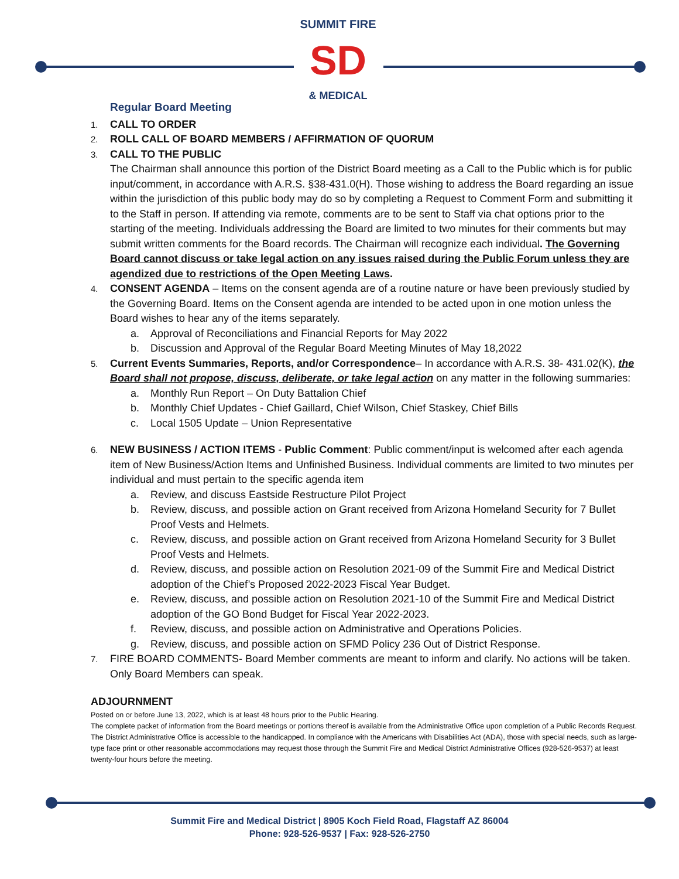SUMMIT FIRE
SD
& MEDICAL
Regular Board Meeting
1. CALL TO ORDER
2. ROLL CALL OF BOARD MEMBERS / AFFIRMATION OF QUORUM
3.
CALL TO THE PUBLIC
The Chairman shall announce this portion of the District Board meeting as a Call to the Public which is for public input/comment, in accordance with A.R.S. §38-431.0(H). Those wishing to address the Board regarding an issue within the jurisdiction of this public body may do so by completing a Request to Comment Form and submitting it to the Staff in person. If attending via remote, comments are to be sent to Staff via chat options prior to the starting of the meeting. Individuals addressing the Board are limited to two minutes for their comments but may submit written comments for the Board records. The Chairman will recognize each individual. The Governing Board cannot discuss or take legal action on any issues raised during the Public Forum unless they are agendized due to restrictions of the Open Meeting Laws.
4.
CONSENT AGENDA – Items on the consent agenda are of a routine nature or have been previously studied by the Governing Board. Items on the Consent agenda are intended to be acted upon in one motion unless the Board wishes to hear any of the items separately.
a. Approval of Reconciliations and Financial Reports for May 2022
b. Discussion and Approval of the Regular Board Meeting Minutes of May 18,2022
5.
Current Events Summaries, Reports, and/or Correspondence– In accordance with A.R.S. 38- 431.02(K), the Board shall not propose, discuss, deliberate, or take legal action on any matter in the following summaries:
a. Monthly Run Report – On Duty Battalion Chief
b. Monthly Chief Updates - Chief Gaillard, Chief Wilson, Chief Staskey, Chief Bills
c. Local 1505 Update – Union Representative
6.
NEW BUSINESS / ACTION ITEMS - Public Comment: Public comment/input is welcomed after each agenda item of New Business/Action Items and Unfinished Business. Individual comments are limited to two minutes per individual and must pertain to the specific agenda item
a. Review, and discuss Eastside Restructure Pilot Project
b. Review, discuss, and possible action on Grant received from Arizona Homeland Security for 7 Bullet Proof Vests and Helmets.
c. Review, discuss, and possible action on Grant received from Arizona Homeland Security for 3 Bullet Proof Vests and Helmets.
d. Review, discuss, and possible action on Resolution 2021-09 of the Summit Fire and Medical District adoption of the Chief’s Proposed 2022-2023 Fiscal Year Budget.
e. Review, discuss, and possible action on Resolution 2021-10 of the Summit Fire and Medical District adoption of the GO Bond Budget for Fiscal Year 2022-2023.
f. Review, discuss, and possible action on Administrative and Operations Policies.
g. Review, discuss, and possible action on SFMD Policy 236 Out of District Response.
7.
FIRE BOARD COMMENTS- Board Member comments are meant to inform and clarify. No actions will be taken. Only Board Members can speak.
ADJOURNMENT
Posted on or before June 13, 2022, which is at least 48 hours prior to the Public Hearing.
The complete packet of information from the Board meetings or portions thereof is available from the Administrative Office upon completion of a Public Records Request. The District Administrative Office is accessible to the handicapped. In compliance with the Americans with Disabilities Act (ADA), those with special needs, such as large-type face print or other reasonable accommodations may request those through the Summit Fire and Medical District Administrative Offices (928-526-9537) at least twenty-four hours before the meeting.
Summit Fire and Medical District | 8905 Koch Field Road, Flagstaff AZ 86004
Phone: 928-526-9537 | Fax: 928-526-2750